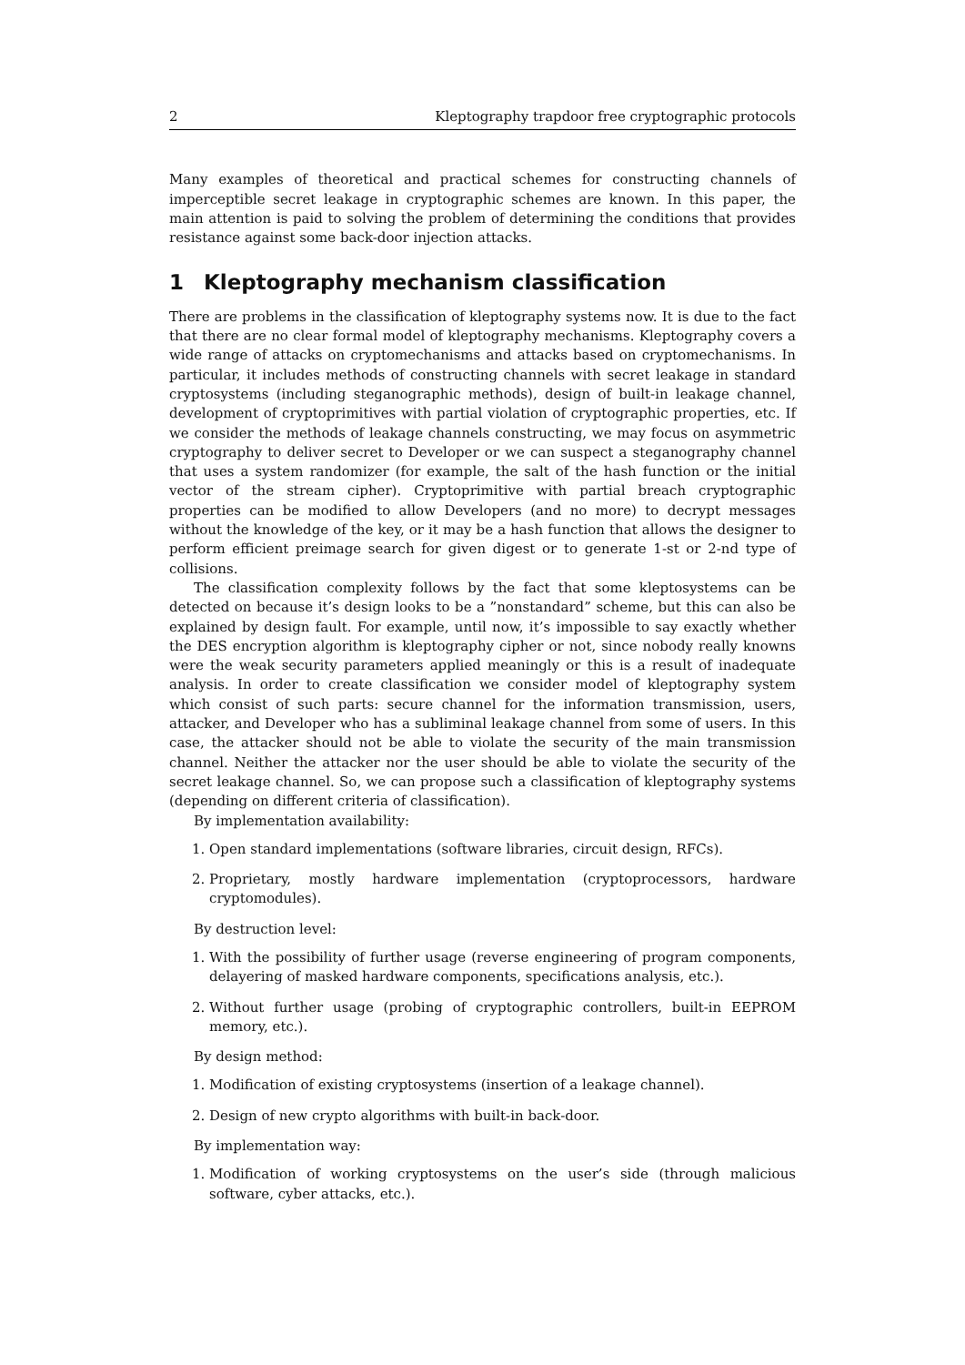2 Kleptography trapdoor free cryptographic protocols
Many examples of theoretical and practical schemes for constructing channels of imperceptible secret leakage in cryptographic schemes are known. In this paper, the main attention is paid to solving the problem of determining the conditions that provides resistance against some back-door injection attacks.
1 Kleptography mechanism classification
There are problems in the classification of kleptography systems now. It is due to the fact that there are no clear formal model of kleptography mechanisms. Kleptography covers a wide range of attacks on cryptomechanisms and attacks based on cryptomechanisms. In particular, it includes methods of constructing channels with secret leakage in standard cryptosystems (including steganographic methods), design of built-in leakage channel, development of cryptoprimitives with partial violation of cryptographic properties, etc. If we consider the methods of leakage channels constructing, we may focus on asymmetric cryptography to deliver secret to Developer or we can suspect a steganography channel that uses a system randomizer (for example, the salt of the hash function or the initial vector of the stream cipher). Cryptoprimitive with partial breach cryptographic properties can be modified to allow Developers (and no more) to decrypt messages without the knowledge of the key, or it may be a hash function that allows the designer to perform efficient preimage search for given digest or to generate 1-st or 2-nd type of collisions.
The classification complexity follows by the fact that some kleptosystems can be detected on because it’s design looks to be a ”nonstandard” scheme, but this can also be explained by design fault. For example, until now, it’s impossible to say exactly whether the DES encryption algorithm is kleptography cipher or not, since nobody really knowns were the weak security parameters applied meaningly or this is a result of inadequate analysis. In order to create classification we consider model of kleptography system which consist of such parts: secure channel for the information transmission, users, attacker, and Developer who has a subliminal leakage channel from some of users. In this case, the attacker should not be able to violate the security of the main transmission channel. Neither the attacker nor the user should be able to violate the security of the secret leakage channel. So, we can propose such a classification of kleptography systems (depending on different criteria of classification).
By implementation availability:
1. Open standard implementations (software libraries, circuit design, RFCs).
2. Proprietary, mostly hardware implementation (cryptoprocessors, hardware cryptomodules).
By destruction level:
1. With the possibility of further usage (reverse engineering of program components, delayering of masked hardware components, specifications analysis, etc.).
2. Without further usage (probing of cryptographic controllers, built-in EEPROM memory, etc.).
By design method:
1. Modification of existing cryptosystems (insertion of a leakage channel).
2. Design of new crypto algorithms with built-in back-door.
By implementation way:
1. Modification of working cryptosystems on the user’s side (through malicious software, cyber attacks, etc.).